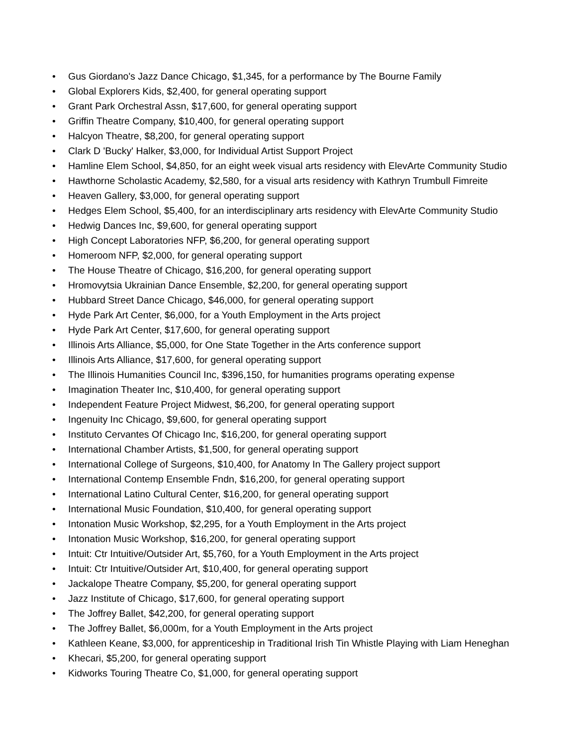• Gus Giordano's Jazz Dance Chicago, $1,345, for a performance by The Bourne Family
• Global Explorers Kids, $2,400, for general operating support
• Grant Park Orchestral Assn, $17,600, for general operating support
• Griffin Theatre Company, $10,400, for general operating support
• Halcyon Theatre, $8,200, for general operating support
• Clark D 'Bucky' Halker, $3,000, for Individual Artist Support Project
• Hamline Elem School, $4,850, for an eight week visual arts residency with ElevArte Community Studio
• Hawthorne Scholastic Academy, $2,580, for a visual arts residency with Kathryn Trumbull Fimreite
• Heaven Gallery, $3,000, for general operating support
• Hedges Elem School, $5,400, for an interdisciplinary arts residency with ElevArte Community Studio
• Hedwig Dances Inc, $9,600, for general operating support
• High Concept Laboratories NFP, $6,200, for general operating support
• Homeroom NFP, $2,000, for general operating support
• The House Theatre of Chicago, $16,200, for general operating support
• Hromovytsia Ukrainian Dance Ensemble, $2,200, for general operating support
• Hubbard Street Dance Chicago, $46,000, for general operating support
• Hyde Park Art Center, $6,000, for a Youth Employment in the Arts project
• Hyde Park Art Center, $17,600, for general operating support
• Illinois Arts Alliance, $5,000, for One State Together in the Arts conference support
• Illinois Arts Alliance, $17,600, for general operating support
• The Illinois Humanities Council Inc, $396,150, for humanities programs operating expense
• Imagination Theater Inc, $10,400, for general operating support
• Independent Feature Project Midwest, $6,200, for general operating support
• Ingenuity Inc Chicago, $9,600, for general operating support
• Instituto Cervantes Of Chicago Inc, $16,200, for general operating support
• International Chamber Artists, $1,500, for general operating support
• International College of Surgeons, $10,400, for Anatomy In The Gallery project support
• International Contemp Ensemble Fndn, $16,200, for general operating support
• International Latino Cultural Center, $16,200, for general operating support
• International Music Foundation, $10,400, for general operating support
• Intonation Music Workshop, $2,295, for a Youth Employment in the Arts project
• Intonation Music Workshop, $16,200, for general operating support
• Intuit: Ctr Intuitive/Outsider Art, $5,760, for a Youth Employment in the Arts project
• Intuit: Ctr Intuitive/Outsider Art, $10,400, for general operating support
• Jackalope Theatre Company, $5,200, for general operating support
• Jazz Institute of Chicago, $17,600, for general operating support
• The Joffrey Ballet, $42,200, for general operating support
• The Joffrey Ballet, $6,000m, for a Youth Employment in the Arts project
• Kathleen Keane, $3,000, for apprenticeship in Traditional Irish Tin Whistle Playing with Liam Heneghan
• Khecari, $5,200, for general operating support
• Kidworks Touring Theatre Co, $1,000, for general operating support